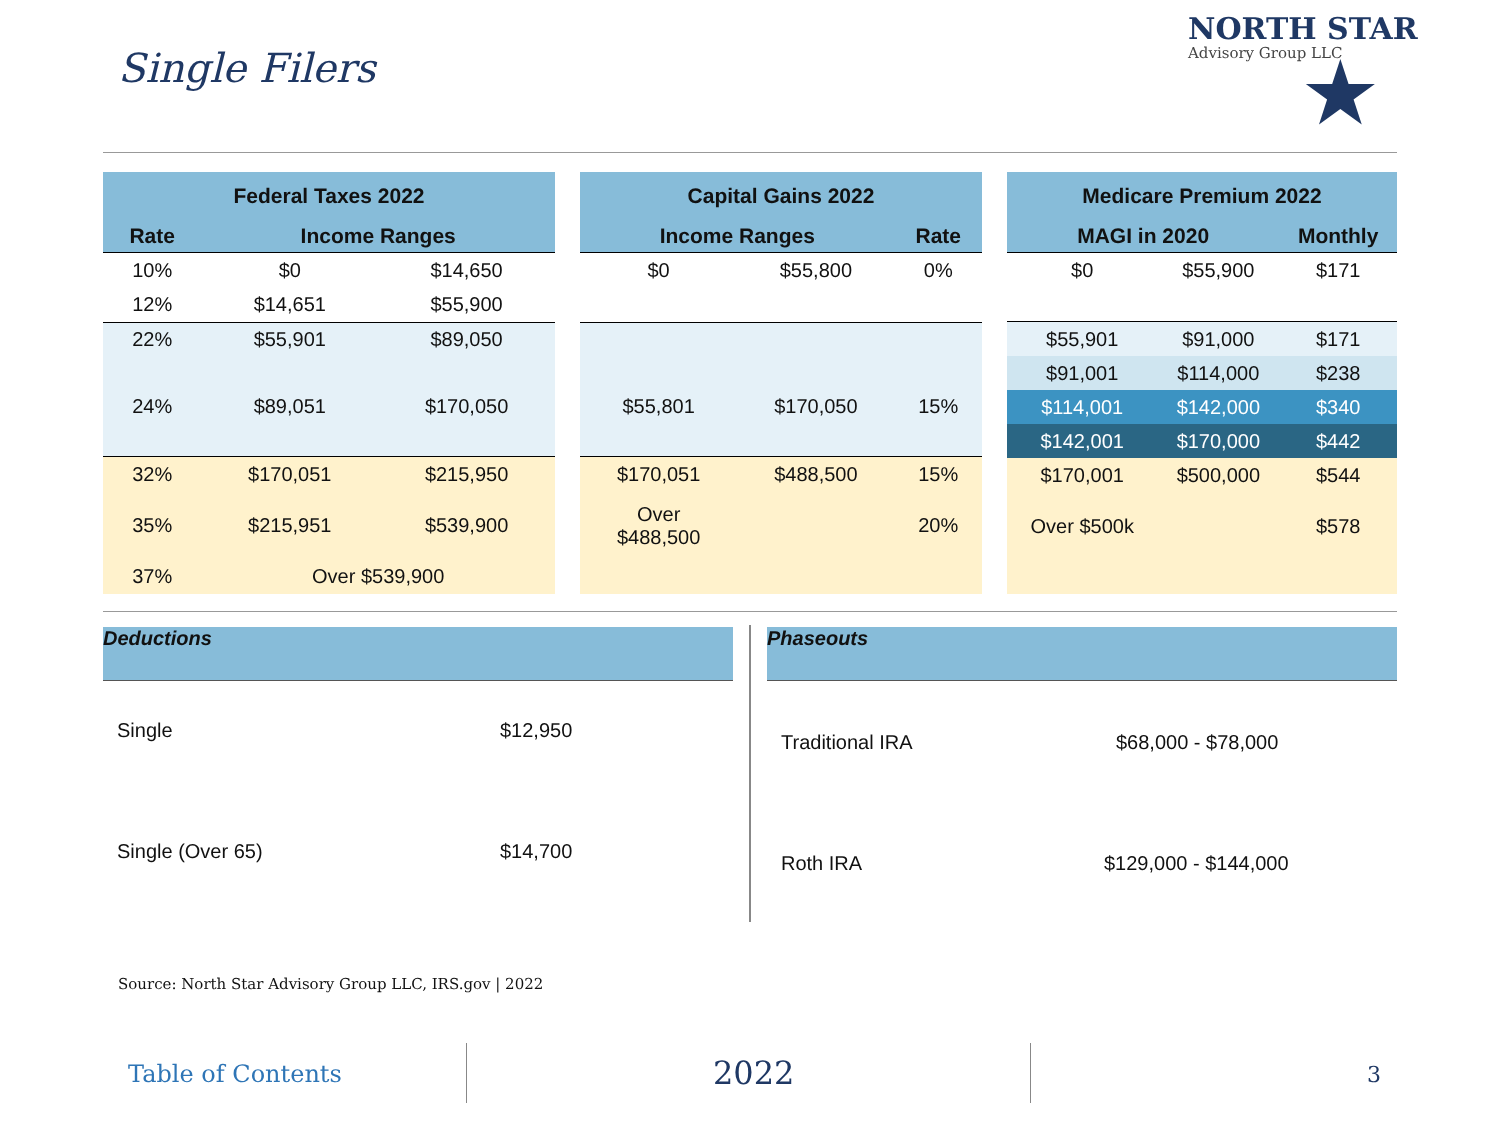Single Filers
NORTH STAR
Advisory Group LLC
★
| Federal Taxes 2022 | | |
| --- | --- | --- |
| Rate | Income Ranges | |
| 10% | $0 | $14,650 |
| 12% | $14,651 | $55,900 |
| 22% | $55,901 | $89,050 |
| 24% | $89,051 | $170,050 |
| 32% | $170,051 | $215,950 |
| 35% | $215,951 | $539,900 |
| 37% | Over $539,900 | |
| Capital Gains 2022 | | |
| --- | --- | --- |
| Income Ranges | | Rate |
| $0 | $55,800 | 0% |
| $55,801 | $170,050 | 15% |
| $170,051 | $488,500 | 15% |
| Over $488,500 | | 20% |
| Medicare Premium 2022 | | |
| --- | --- | --- |
| MAGI in 2020 | | Monthly |
| $0 | $55,900 | $171 |
| $55,901 | $91,000 | $171 |
| $91,001 | $114,000 | $238 |
| $114,001 | $142,000 | $340 |
| $142,001 | $170,000 | $442 |
| $170,001 | $500,000 | $544 |
| Over $500k | | $578 |
Deductions
Single $12,950
Single (Over 65) $14,700
Phaseouts
Traditional IRA $68,000 - $78,000
Roth IRA $129,000 - $144,000
Source: North Star Advisory Group LLC, IRS.gov | 2022
Table of Contents 2022 3